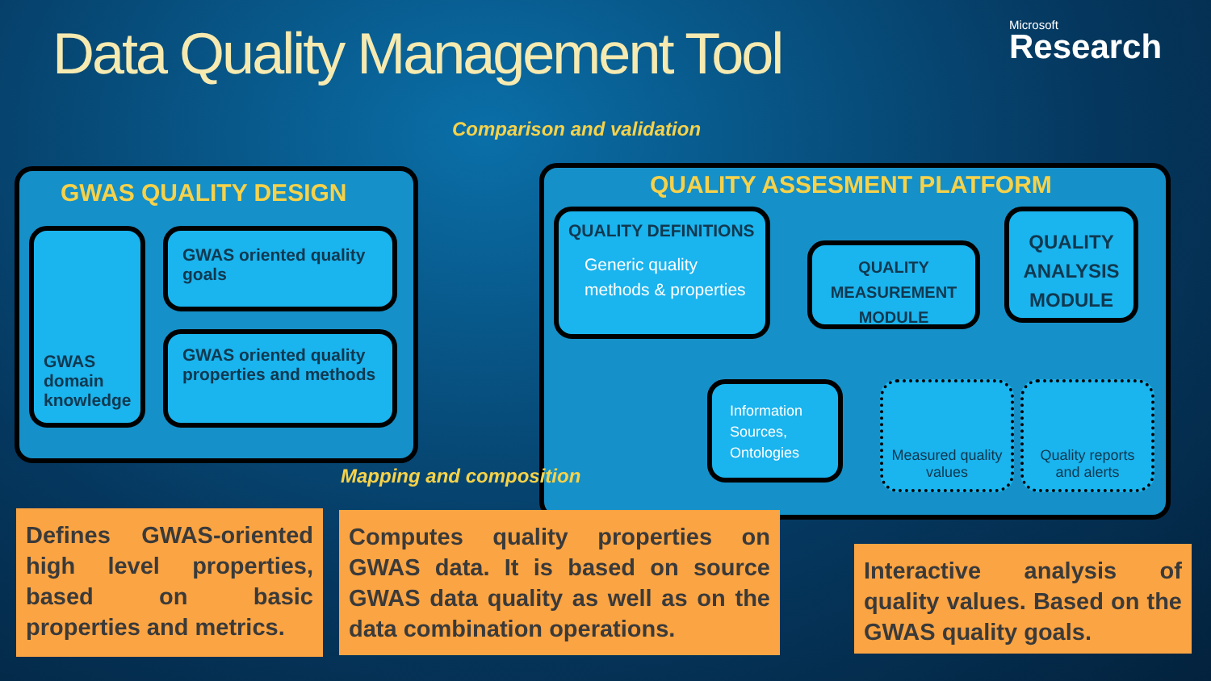Data Quality Management Tool Microsoft
Research
Comparison and validation
GWAS QUALITY DESIGN
GWAS domain knowledge
GWAS oriented quality goals
GWAS oriented quality properties and methods
QUALITY ASSESMENT PLATFORM
QUALITY DEFINITIONS
Generic quality methods & properties
QUALITY MEASUREMENT MODULE
QUALITY ANALYSIS MODULE
Information Sources, Ontologies
Measured quality values
Quality reports and alerts
Mapping and composition
Defines GWAS-oriented high level properties, based on basic properties and metrics.
Computes quality properties on GWAS data. It is based on source GWAS data quality as well as on the data combination operations.
Interactive analysis of quality values. Based on the GWAS quality goals.